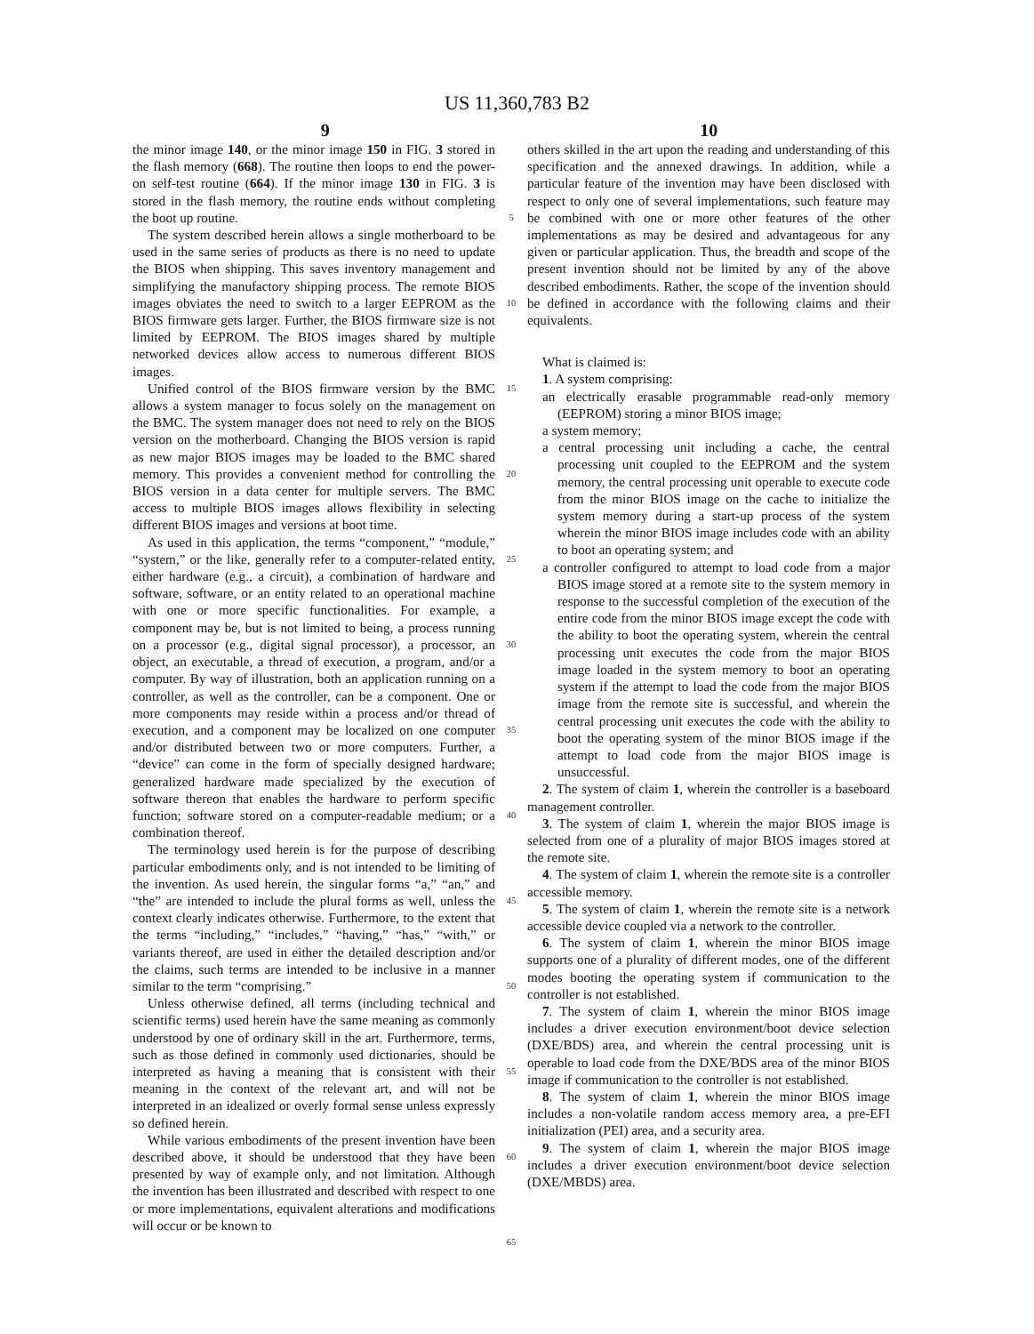US 11,360,783 B2
9 10
the minor image 140, or the minor image 150 in FIG. 3 stored in the flash memory (668). The routine then loops to end the power-on self-test routine (664). If the minor image 130 in FIG. 3 is stored in the flash memory, the routine ends without completing the boot up routine.
The system described herein allows a single motherboard to be used in the same series of products as there is no need to update the BIOS when shipping. This saves inventory management and simplifying the manufactory shipping process. The remote BIOS images obviates the need to switch to a larger EEPROM as the BIOS firmware gets larger. Further, the BIOS firmware size is not limited by EEPROM. The BIOS images shared by multiple networked devices allow access to numerous different BIOS images.
Unified control of the BIOS firmware version by the BMC allows a system manager to focus solely on the management on the BMC. The system manager does not need to rely on the BIOS version on the motherboard. Changing the BIOS version is rapid as new major BIOS images may be loaded to the BMC shared memory. This provides a convenient method for controlling the BIOS version in a data center for multiple servers. The BMC access to multiple BIOS images allows flexibility in selecting different BIOS images and versions at boot time.
As used in this application, the terms “component,” “module,” “system,” or the like, generally refer to a computer-related entity, either hardware (e.g., a circuit), a combination of hardware and software, software, or an entity related to an operational machine with one or more specific functionalities. For example, a component may be, but is not limited to being, a process running on a processor (e.g., digital signal processor), a processor, an object, an executable, a thread of execution, a program, and/or a computer. By way of illustration, both an application running on a controller, as well as the controller, can be a component. One or more components may reside within a process and/or thread of execution, and a component may be localized on one computer and/or distributed between two or more computers. Further, a “device” can come in the form of specially designed hardware; generalized hardware made specialized by the execution of software thereon that enables the hardware to perform specific function; software stored on a computer-readable medium; or a combination thereof.
The terminology used herein is for the purpose of describing particular embodiments only, and is not intended to be limiting of the invention. As used herein, the singular forms “a,” “an,” and “the” are intended to include the plural forms as well, unless the context clearly indicates otherwise. Furthermore, to the extent that the terms “including,” “includes,” “having,” “has,” “with,” or variants thereof, are used in either the detailed description and/or the claims, such terms are intended to be inclusive in a manner similar to the term “comprising.”
Unless otherwise defined, all terms (including technical and scientific terms) used herein have the same meaning as commonly understood by one of ordinary skill in the art. Furthermore, terms, such as those defined in commonly used dictionaries, should be interpreted as having a meaning that is consistent with their meaning in the context of the relevant art, and will not be interpreted in an idealized or overly formal sense unless expressly so defined herein.
While various embodiments of the present invention have been described above, it should be understood that they have been presented by way of example only, and not limitation. Although the invention has been illustrated and described with respect to one or more implementations, equivalent alterations and modifications will occur or be known to
5
10
15
20
25
30
35
40
45
50
55
60
65
others skilled in the art upon the reading and understanding of this specification and the annexed drawings. In addition, while a particular feature of the invention may have been disclosed with respect to only one of several implementations, such feature may be combined with one or more other features of the other implementations as may be desired and advantageous for any given or particular application. Thus, the breadth and scope of the present invention should not be limited by any of the above described embodiments. Rather, the scope of the invention should be defined in accordance with the following claims and their equivalents.
What is claimed is:
1. A system comprising:
an electrically erasable programmable read-only memory (EEPROM) storing a minor BIOS image;
a system memory;
a central processing unit including a cache, the central processing unit coupled to the EEPROM and the system memory, the central processing unit operable to execute code from the minor BIOS image on the cache to initialize the system memory during a start-up process of the system wherein the minor BIOS image includes code with an ability to boot an operating system; and
a controller configured to attempt to load code from a major BIOS image stored at a remote site to the system memory in response to the successful completion of the execution of the entire code from the minor BIOS image except the code with the ability to boot the operating system, wherein the central processing unit executes the code from the major BIOS image loaded in the system memory to boot an operating system if the attempt to load the code from the major BIOS image from the remote site is successful, and wherein the central processing unit executes the code with the ability to boot the operating system of the minor BIOS image if the attempt to load code from the major BIOS image is unsuccessful.
2. The system of claim 1, wherein the controller is a baseboard management controller.
3. The system of claim 1, wherein the major BIOS image is selected from one of a plurality of major BIOS images stored at the remote site.
4. The system of claim 1, wherein the remote site is a controller accessible memory.
5. The system of claim 1, wherein the remote site is a network accessible device coupled via a network to the controller.
6. The system of claim 1, wherein the minor BIOS image supports one of a plurality of different modes, one of the different modes booting the operating system if communication to the controller is not established.
7. The system of claim 1, wherein the minor BIOS image includes a driver execution environment/boot device selection (DXE/BDS) area, and wherein the central processing unit is operable to load code from the DXE/BDS area of the minor BIOS image if communication to the controller is not established.
8. The system of claim 1, wherein the minor BIOS image includes a non-volatile random access memory area, a pre-EFI initialization (PEI) area, and a security area.
9. The system of claim 1, wherein the major BIOS image includes a driver execution environment/boot device selection (DXE/MBDS) area.